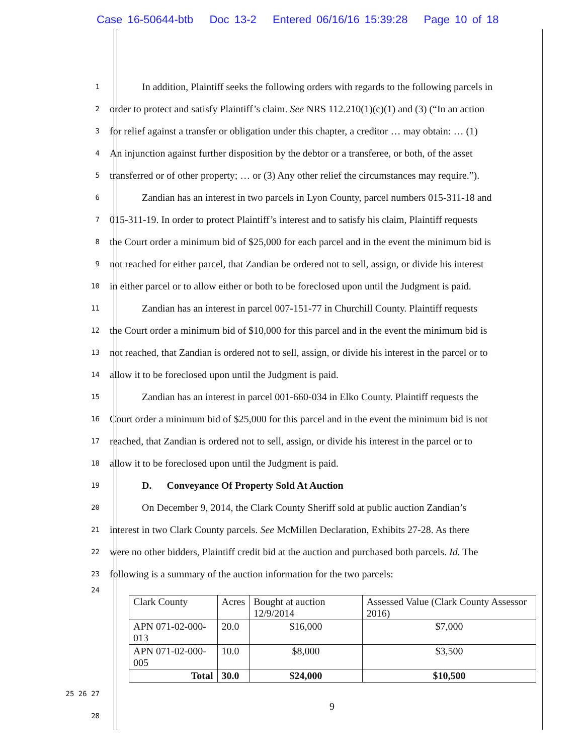Case 16-50644-btb Doc 13-2 Entered 06/16/16 15:39:28 Page 10 of 18
1
In addition, Plaintiff seeks the following orders with regards to the following parcels in
2
order to protect and satisfy Plaintiff’s claim. See NRS 112.210(1)(c)(1) and (3) (“In an action
3
for relief against a transfer or obligation under this chapter, a creditor … may obtain: … (1)
4
An injunction against further disposition by the debtor or a transferee, or both, of the asset
5
transferred or of other property; … or (3) Any other relief the circumstances may require.”).
6
Zandian has an interest in two parcels in Lyon County, parcel numbers 015-311-18 and
7
015-311-19. In order to protect Plaintiff’s interest and to satisfy his claim, Plaintiff requests
8
the Court order a minimum bid of $25,000 for each parcel and in the event the minimum bid is
9
not reached for either parcel, that Zandian be ordered not to sell, assign, or divide his interest
10
in either parcel or to allow either or both to be foreclosed upon until the Judgment is paid.
11
Zandian has an interest in parcel 007-151-77 in Churchill County. Plaintiff requests
12
the Court order a minimum bid of $10,000 for this parcel and in the event the minimum bid is
13
not reached, that Zandian is ordered not to sell, assign, or divide his interest in the parcel or to
14
allow it to be foreclosed upon until the Judgment is paid.
15
Zandian has an interest in parcel 001-660-034 in Elko County. Plaintiff requests the
16
Court order a minimum bid of $25,000 for this parcel and in the event the minimum bid is not
17
reached, that Zandian is ordered not to sell, assign, or divide his interest in the parcel or to
18
allow it to be foreclosed upon until the Judgment is paid.
19
D. Conveyance Of Property Sold At Auction
20
On December 9, 2014, the Clark County Sheriff sold at public auction Zandian’s
21
interest in two Clark County parcels. See McMillen Declaration, Exhibits 27-28. As there
22
were no other bidders, Plaintiff credit bid at the auction and purchased both parcels. Id. The
23
following is a summary of the auction information for the two parcels:
24
| Clark County | Acres | Bought at auction 12/9/2014 | Assessed Value (Clark County Assessor 2016) |
| --- | --- | --- | --- |
| APN 071-02-000-013 | 20.0 | $16,000 | $7,000 |
| APN 071-02-000-005 | 10.0 | $8,000 | $3,500 |
| Total | 30.0 | $24,000 | $10,500 |
25 26 27
28
9